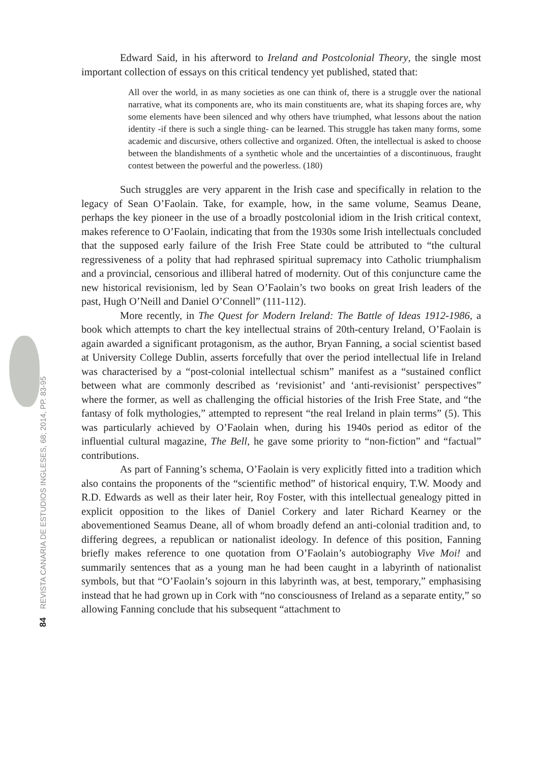84 REVISTA CANARIA DE ESTUDIOS INGLESES, 68; 2014, PP. 83-95
Edward Said, in his afterword to Ireland and Postcolonial Theory, the single most important collection of essays on this critical tendency yet published, stated that:
All over the world, in as many societies as one can think of, there is a struggle over the national narrative, what its components are, who its main constituents are, what its shaping forces are, why some elements have been silenced and why others have triumphed, what lessons about the nation identity -if there is such a single thing- can be learned. This struggle has taken many forms, some academic and discursive, others collective and organized. Often, the intellectual is asked to choose between the blandishments of a synthetic whole and the uncertainties of a discontinuous, fraught contest between the powerful and the powerless. (180)
Such struggles are very apparent in the Irish case and specifically in relation to the legacy of Sean O’Faolain. Take, for example, how, in the same volume, Seamus Deane, perhaps the key pioneer in the use of a broadly postcolonial idiom in the Irish critical context, makes reference to O’Faolain, indicating that from the 1930s some Irish intellectuals concluded that the supposed early failure of the Irish Free State could be attributed to “the cultural regressiveness of a polity that had rephrased spiritual supremacy into Catholic triumphalism and a provincial, censorious and illiberal hatred of modernity. Out of this conjuncture came the new historical revisionism, led by Sean O’Faolain’s two books on great Irish leaders of the past, Hugh O’Neill and Daniel O’Connell” (111-112).
More recently, in The Quest for Modern Ireland: The Battle of Ideas 1912-1986, a book which attempts to chart the key intellectual strains of 20th-century Ireland, O’Faolain is again awarded a significant protagonism, as the author, Bryan Fanning, a social scientist based at University College Dublin, asserts forcefully that over the period intellectual life in Ireland was characterised by a “post-colonial intellectual schism” manifest as a “sustained conflict between what are commonly described as ‘revisionist’ and ‘anti-revisionist’ perspectives” where the former, as well as challenging the official histories of the Irish Free State, and “the fantasy of folk mythologies,” attempted to represent “the real Ireland in plain terms” (5). This was particularly achieved by O’Faolain when, during his 1940s period as editor of the influential cultural magazine, The Bell, he gave some priority to “non-fiction” and “factual” contributions.
As part of Fanning’s schema, O’Faolain is very explicitly fitted into a tradition which also contains the proponents of the “scientific method” of historical enquiry, T.W. Moody and R.D. Edwards as well as their later heir, Roy Foster, with this intellectual genealogy pitted in explicit opposition to the likes of Daniel Corkery and later Richard Kearney or the abovementioned Seamus Deane, all of whom broadly defend an anti-colonial tradition and, to differing degrees, a republican or nationalist ideology. In defence of this position, Fanning briefly makes reference to one quotation from O’Faolain’s autobiography Vive Moi! and summarily sentences that as a young man he had been caught in a labyrinth of nationalist symbols, but that “O’Faolain’s sojourn in this labyrinth was, at best, temporary,” emphasising instead that he had grown up in Cork with “no consciousness of Ireland as a separate entity,” so allowing Fanning conclude that his subsequent “attachment to